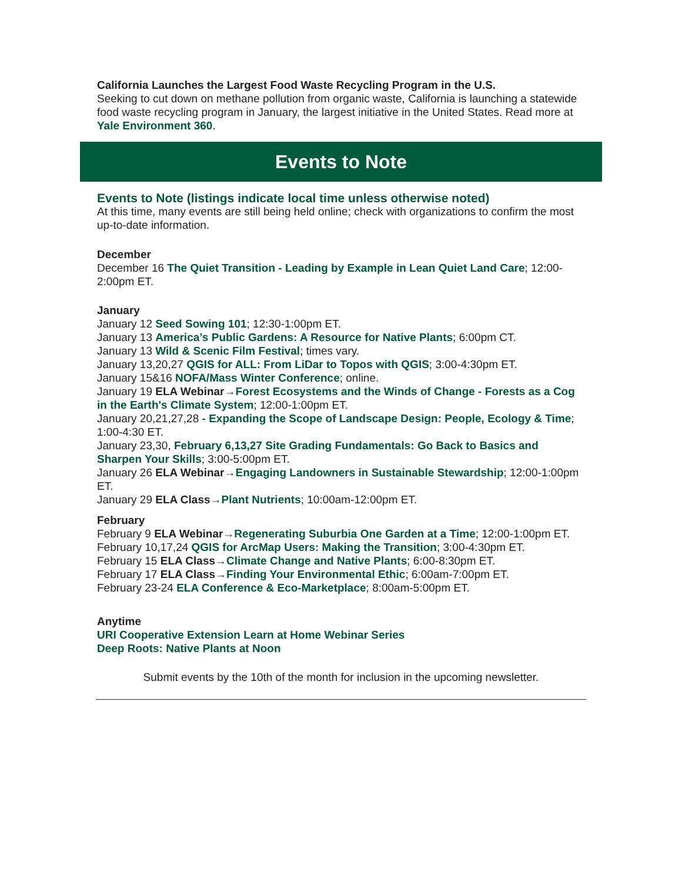California Launches the Largest Food Waste Recycling Program in the U.S.
Seeking to cut down on methane pollution from organic waste, California is launching a statewide food waste recycling program in January, the largest initiative in the United States. Read more at Yale Environment 360.
Events to Note
Events to Note (listings indicate local time unless otherwise noted)
At this time, many events are still being held online; check with organizations to confirm the most up-to-date information.
December
December 16 The Quiet Transition - Leading by Example in Lean Quiet Land Care; 12:00-2:00pm ET.
January
January 12 Seed Sowing 101; 12:30-1:00pm ET.
January 13 America’s Public Gardens: A Resource for Native Plants; 6:00pm CT.
January 13 Wild & Scenic Film Festival; times vary.
January 13,20,27 QGIS for ALL: From LiDar to Topos with QGIS; 3:00-4:30pm ET.
January 15&16 NOFA/Mass Winter Conference; online.
January 19 ELA Webinar→Forest Ecosystems and the Winds of Change - Forests as a Cog in the Earth's Climate System; 12:00-1:00pm ET.
January 20,21,27,28 - Expanding the Scope of Landscape Design: People, Ecology & Time; 1:00-4:30 ET.
January 23,30, February 6,13,27 Site Grading Fundamentals: Go Back to Basics and Sharpen Your Skills; 3:00-5:00pm ET.
January 26 ELA Webinar→Engaging Landowners in Sustainable Stewardship; 12:00-1:00pm ET.
January 29 ELA Class→Plant Nutrients; 10:00am-12:00pm ET.
February
February 9 ELA Webinar→Regenerating Suburbia One Garden at a Time; 12:00-1:00pm ET.
February 10,17,24 QGIS for ArcMap Users: Making the Transition; 3:00-4:30pm ET.
February 15 ELA Class→Climate Change and Native Plants; 6:00-8:30pm ET.
February 17 ELA Class→Finding Your Environmental Ethic; 6:00am-7:00pm ET.
February 23-24 ELA Conference & Eco-Marketplace; 8:00am-5:00pm ET.
Anytime
URI Cooperative Extension Learn at Home Webinar Series
Deep Roots: Native Plants at Noon
Submit events by the 10th of the month for inclusion in the upcoming newsletter.